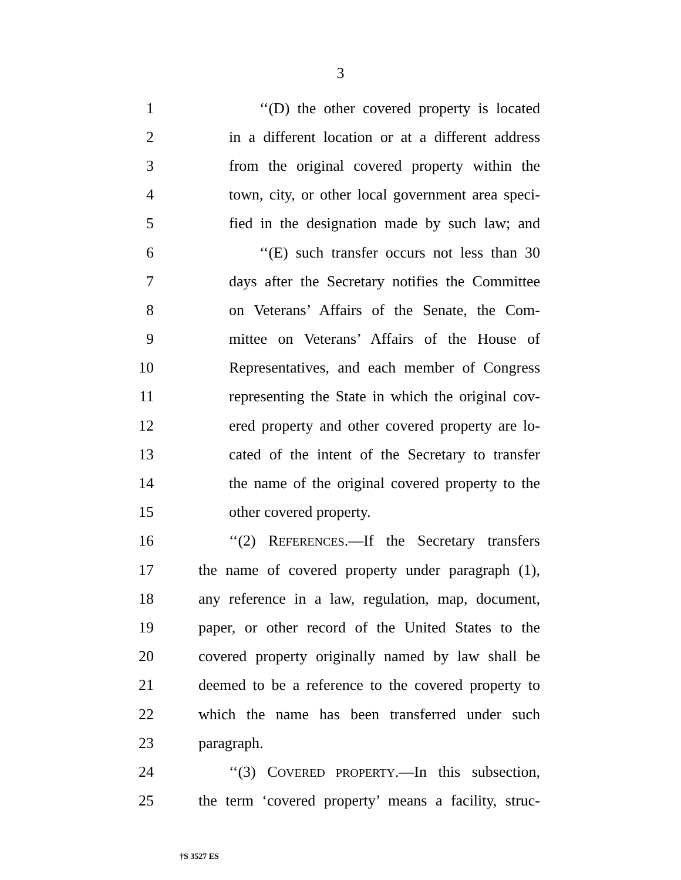3
1 ‘‘(D) the other covered property is located
2 in a different location or at a different address
3 from the original covered property within the
4 town, city, or other local government area speci-
5 fied in the designation made by such law; and
6 ‘‘(E) such transfer occurs not less than 30
7 days after the Secretary notifies the Committee
8 on Veterans’ Affairs of the Senate, the Com-
9 mittee on Veterans’ Affairs of the House of
10 Representatives, and each member of Congress
11 representing the State in which the original cov-
12 ered property and other covered property are lo-
13 cated of the intent of the Secretary to transfer
14 the name of the original covered property to the
15 other covered property.
16 ‘‘(2) REFERENCES.—If the Secretary transfers
17 the name of covered property under paragraph (1),
18 any reference in a law, regulation, map, document,
19 paper, or other record of the United States to the
20 covered property originally named by law shall be
21 deemed to be a reference to the covered property to
22 which the name has been transferred under such
23 paragraph.
24 ‘‘(3) COVERED PROPERTY.—In this subsection,
25 the term ‘covered property’ means a facility, struc-
†S 3527 ES